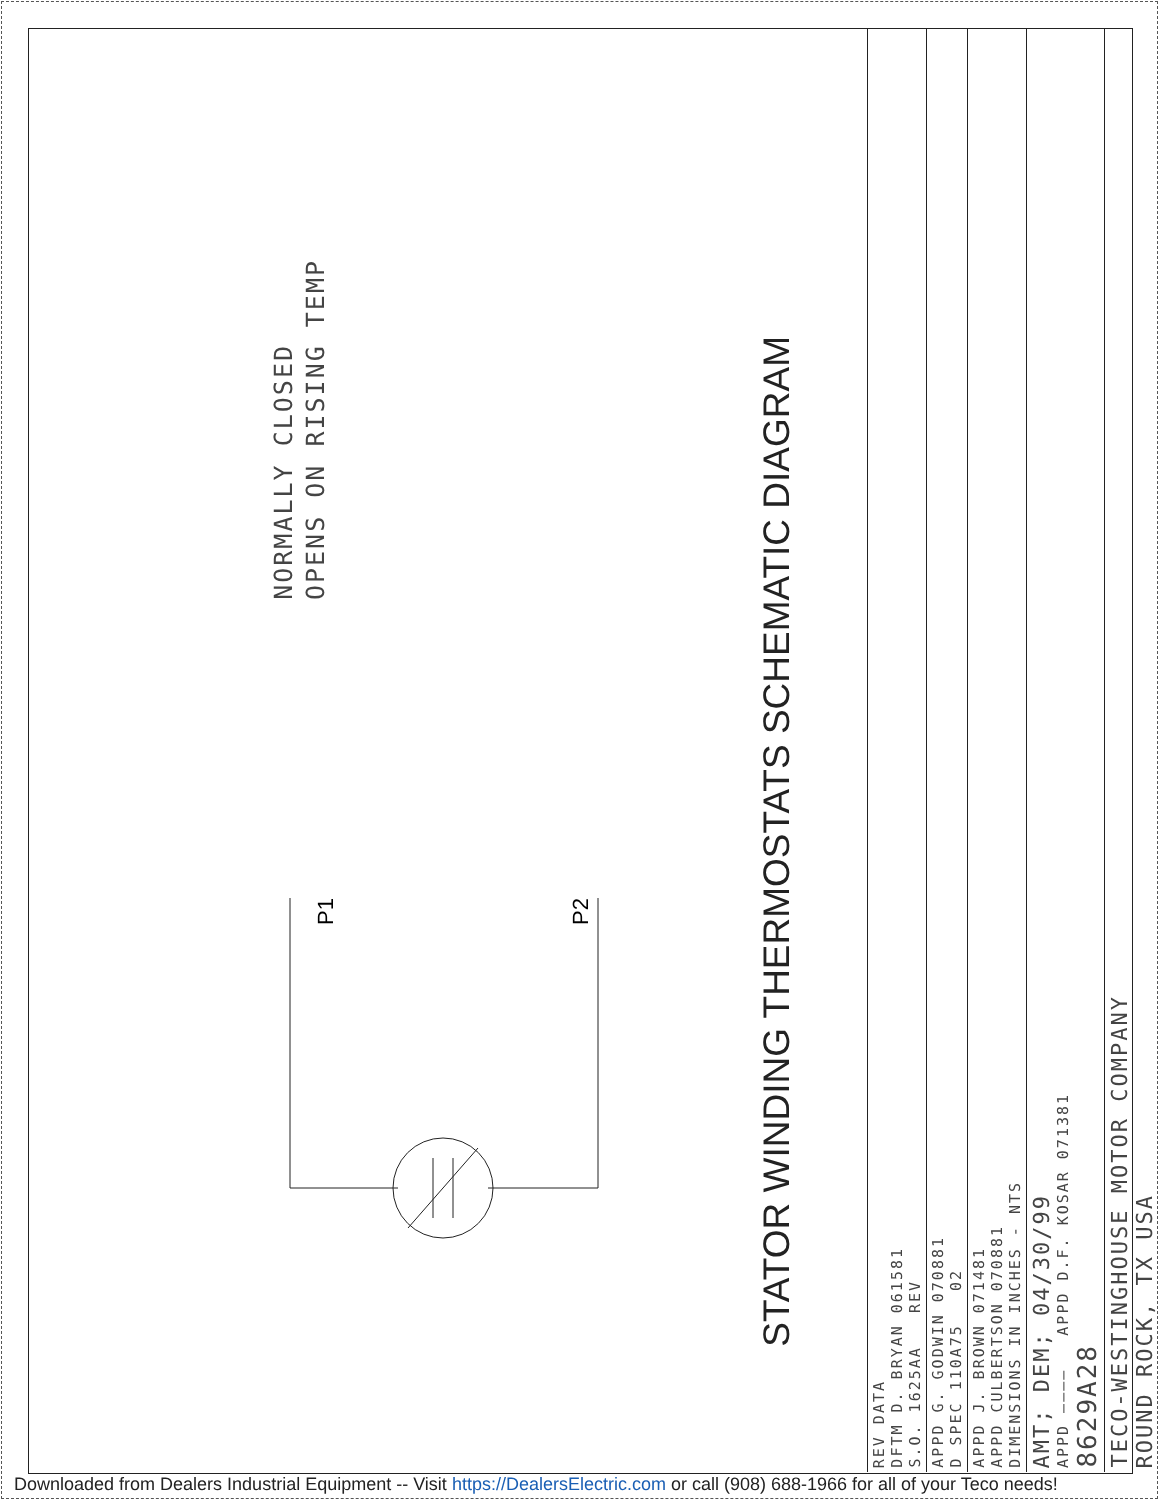NORMALLY CLOSED
OPENS ON RISING TEMP
P1
P2
STATOR WINDING THERMOSTATS SCHEMATIC DIAGRAM
REV DATA
DFTM D. BRYAN 061581
S.O. 1625AA REV
APPD G. GODWIN 070881
D SPEC 110A75 02
APPD J. BROWN 071481
APPD CULBERTSON 070881
DIMENSIONS IN INCHES - NTS
AMT; DEM; 04/30/99
APPD ———— APPD D.F. KOSAR 071381
8629A28
TECO-WESTINGHOUSE MOTOR COMPANY
ROUND ROCK, TX USA
Downloaded from Dealers Industrial Equipment -- Visit https://DealersElectric.com or call (908) 688-1966 for all of your Teco needs!